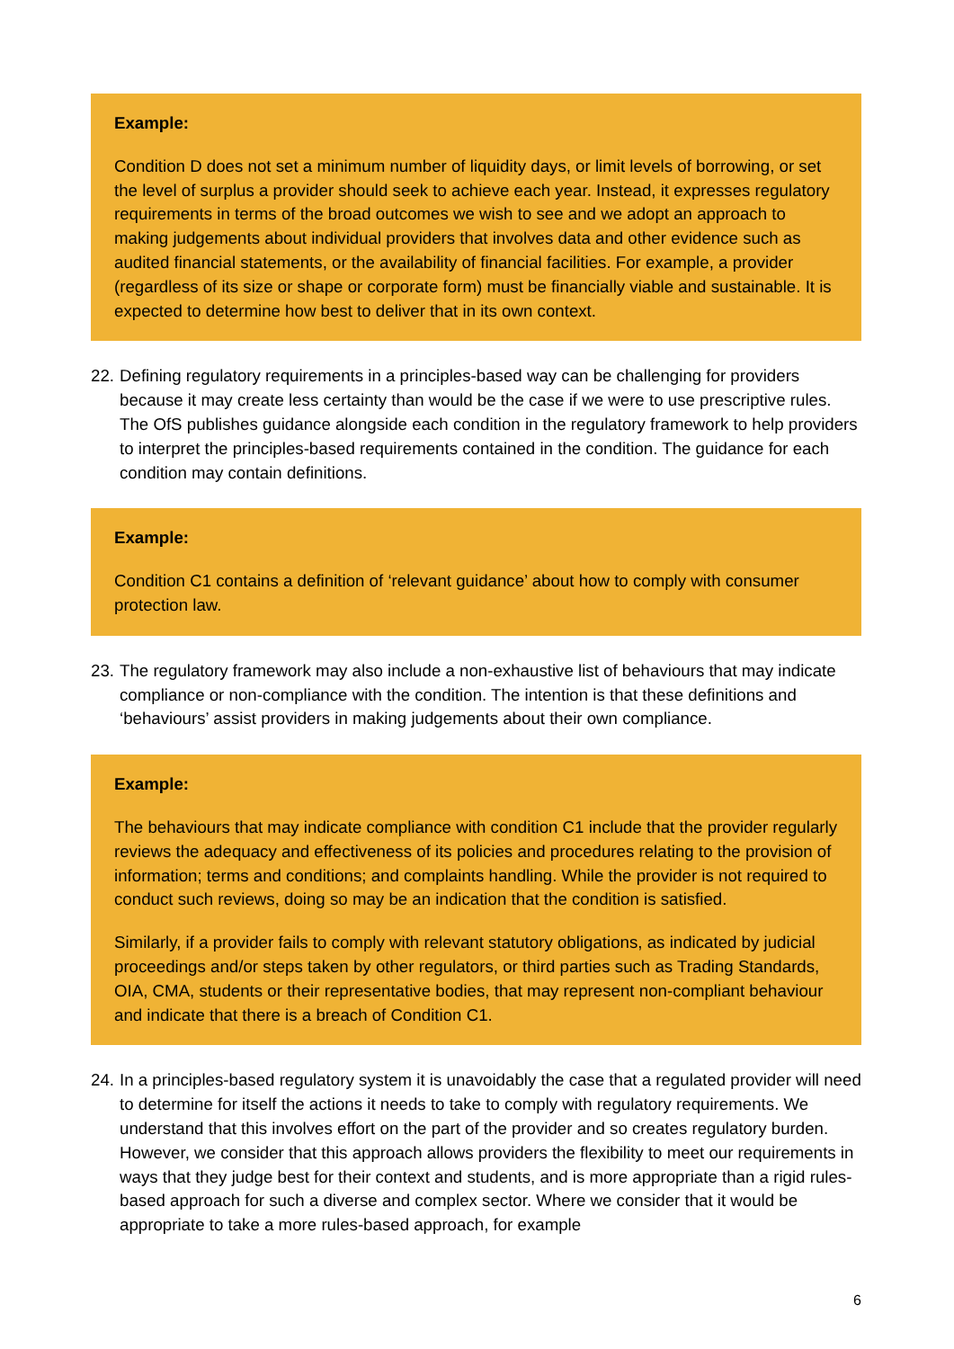Example:
Condition D does not set a minimum number of liquidity days, or limit levels of borrowing, or set the level of surplus a provider should seek to achieve each year. Instead, it expresses regulatory requirements in terms of the broad outcomes we wish to see and we adopt an approach to making judgements about individual providers that involves data and other evidence such as audited financial statements, or the availability of financial facilities. For example, a provider (regardless of its size or shape or corporate form) must be financially viable and sustainable. It is expected to determine how best to deliver that in its own context.
22. Defining regulatory requirements in a principles-based way can be challenging for providers because it may create less certainty than would be the case if we were to use prescriptive rules. The OfS publishes guidance alongside each condition in the regulatory framework to help providers to interpret the principles-based requirements contained in the condition. The guidance for each condition may contain definitions.
Example:
Condition C1 contains a definition of ‘relevant guidance’ about how to comply with consumer protection law.
23. The regulatory framework may also include a non-exhaustive list of behaviours that may indicate compliance or non-compliance with the condition. The intention is that these definitions and ‘behaviours’ assist providers in making judgements about their own compliance.
Example:
The behaviours that may indicate compliance with condition C1 include that the provider regularly reviews the adequacy and effectiveness of its policies and procedures relating to the provision of information; terms and conditions; and complaints handling. While the provider is not required to conduct such reviews, doing so may be an indication that the condition is satisfied.
Similarly, if a provider fails to comply with relevant statutory obligations, as indicated by judicial proceedings and/or steps taken by other regulators, or third parties such as Trading Standards, OIA, CMA, students or their representative bodies, that may represent non-compliant behaviour and indicate that there is a breach of Condition C1.
24. In a principles-based regulatory system it is unavoidably the case that a regulated provider will need to determine for itself the actions it needs to take to comply with regulatory requirements. We understand that this involves effort on the part of the provider and so creates regulatory burden. However, we consider that this approach allows providers the flexibility to meet our requirements in ways that they judge best for their context and students, and is more appropriate than a rigid rules-based approach for such a diverse and complex sector. Where we consider that it would be appropriate to take a more rules-based approach, for example
6